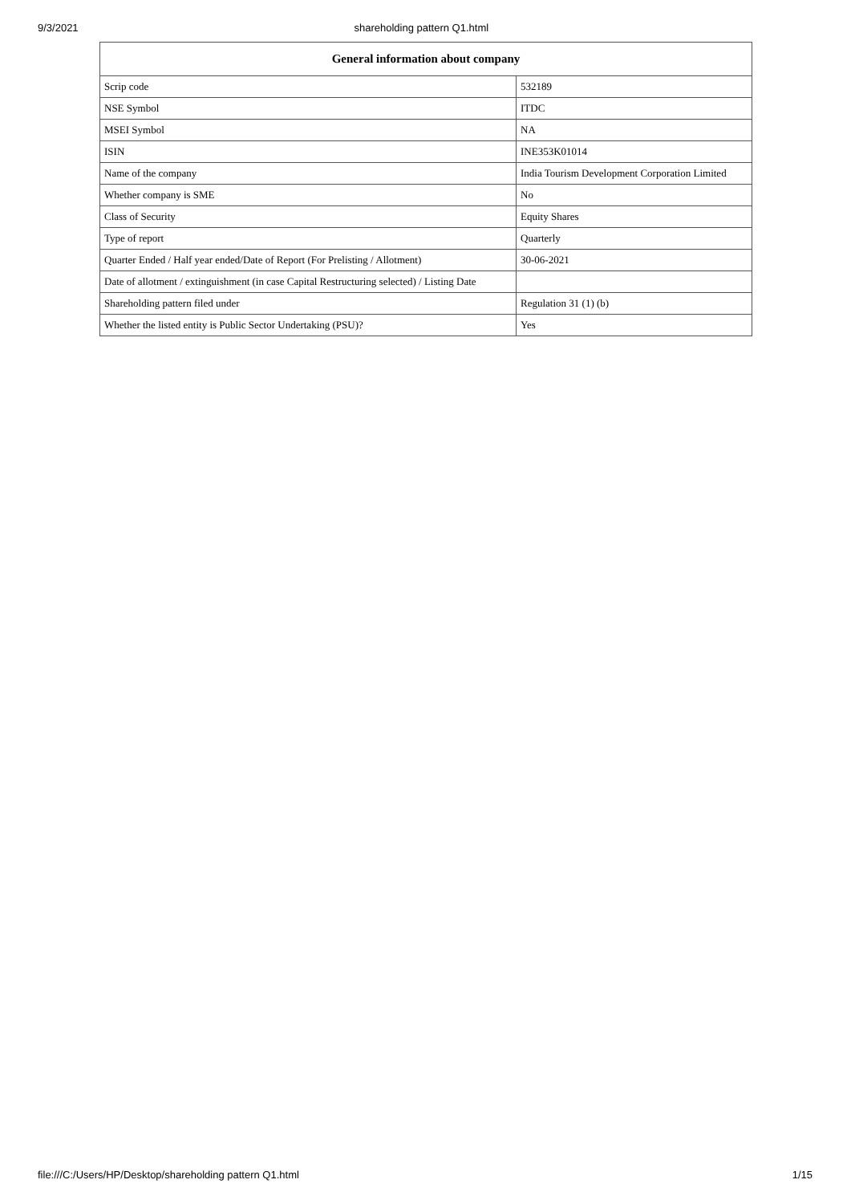9/3/2021 shareholding pattern Q1.html
| General information about company | |
| --- | --- |
| Scrip code | 532189 |
| NSE Symbol | ITDC |
| MSEI Symbol | NA |
| ISIN | INE353K01014 |
| Name of the company | India Tourism Development Corporation Limited |
| Whether company is SME | No |
| Class of Security | Equity Shares |
| Type of report | Quarterly |
| Quarter Ended / Half year ended/Date of Report (For Prelisting / Allotment) | 30-06-2021 |
| Date of allotment / extinguishment (in case Capital Restructuring selected) / Listing Date | |
| Shareholding pattern filed under | Regulation 31 (1) (b) |
| Whether the listed entity is Public Sector Undertaking (PSU)? | Yes |
file:///C:/Users/HP/Desktop/shareholding pattern Q1.html 1/15